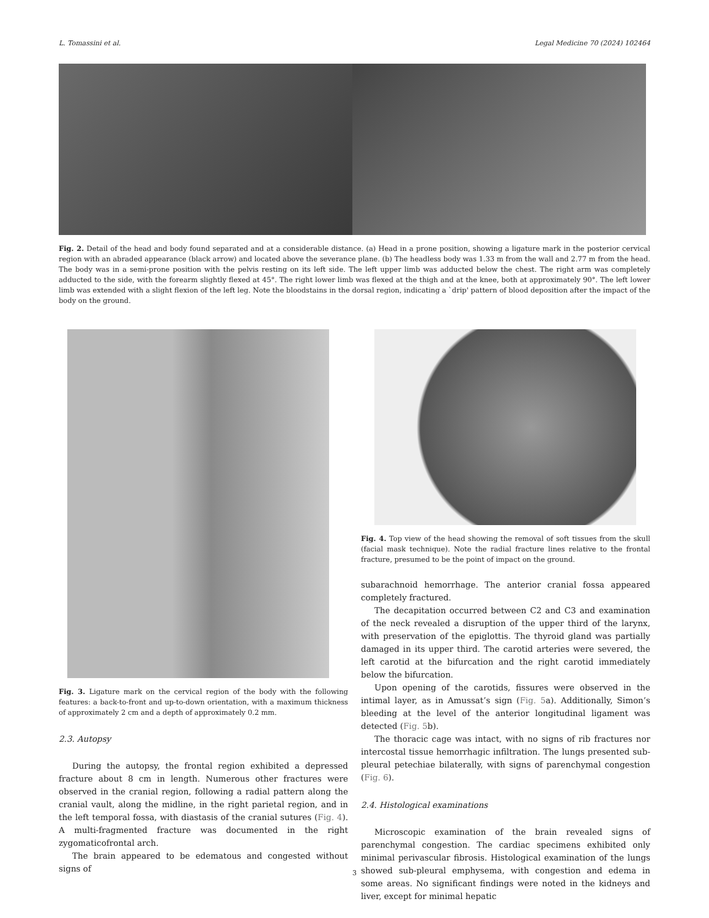L. Tomassini et al. Legal Medicine 70 (2024) 102464
Fig. 2. Detail of the head and body found separated and at a considerable distance. (a) Head in a prone position, showing a ligature mark in the posterior cervical region with an abraded appearance (black arrow) and located above the severance plane. (b) The headless body was 1.33 m from the wall and 2.77 m from the head. The body was in a semi-prone position with the pelvis resting on its left side. The left upper limb was adducted below the chest. The right arm was completely adducted to the side, with the forearm slightly flexed at 45°. The right lower limb was flexed at the thigh and at the knee, both at approximately 90°. The left lower limb was extended with a slight flexion of the left leg. Note the bloodstains in the dorsal region, indicating a `drip' pattern of blood deposition after the impact of the body on the ground.
Fig. 3. Ligature mark on the cervical region of the body with the following features: a back-to-front and up-to-down orientation, with a maximum thickness of approximately 2 cm and a depth of approximately 0.2 mm.
2.3. Autopsy
During the autopsy, the frontal region exhibited a depressed fracture about 8 cm in length. Numerous other fractures were observed in the cranial region, following a radial pattern along the cranial vault, along the midline, in the right parietal region, and in the left temporal fossa, with diastasis of the cranial sutures (Fig. 4). A multi-fragmented fracture was documented in the right zygomaticofrontal arch.
The brain appeared to be edematous and congested without signs of
Fig. 4. Top view of the head showing the removal of soft tissues from the skull (facial mask technique). Note the radial fracture lines relative to the frontal fracture, presumed to be the point of impact on the ground.
subarachnoid hemorrhage. The anterior cranial fossa appeared completely fractured.
The decapitation occurred between C2 and C3 and examination of the neck revealed a disruption of the upper third of the larynx, with preservation of the epiglottis. The thyroid gland was partially damaged in its upper third. The carotid arteries were severed, the left carotid at the bifurcation and the right carotid immediately below the bifurcation.
Upon opening of the carotids, fissures were observed in the intimal layer, as in Amussat’s sign (Fig. 5a). Additionally, Simon’s bleeding at the level of the anterior longitudinal ligament was detected (Fig. 5b).
The thoracic cage was intact, with no signs of rib fractures nor intercostal tissue hemorrhagic infiltration. The lungs presented sub-pleural petechiae bilaterally, with signs of parenchymal congestion (Fig. 6).
2.4. Histological examinations
Microscopic examination of the brain revealed signs of parenchymal congestion. The cardiac specimens exhibited only minimal perivascular fibrosis. Histological examination of the lungs showed sub-pleural emphysema, with congestion and edema in some areas. No significant findings were noted in the kidneys and liver, except for minimal hepatic
3